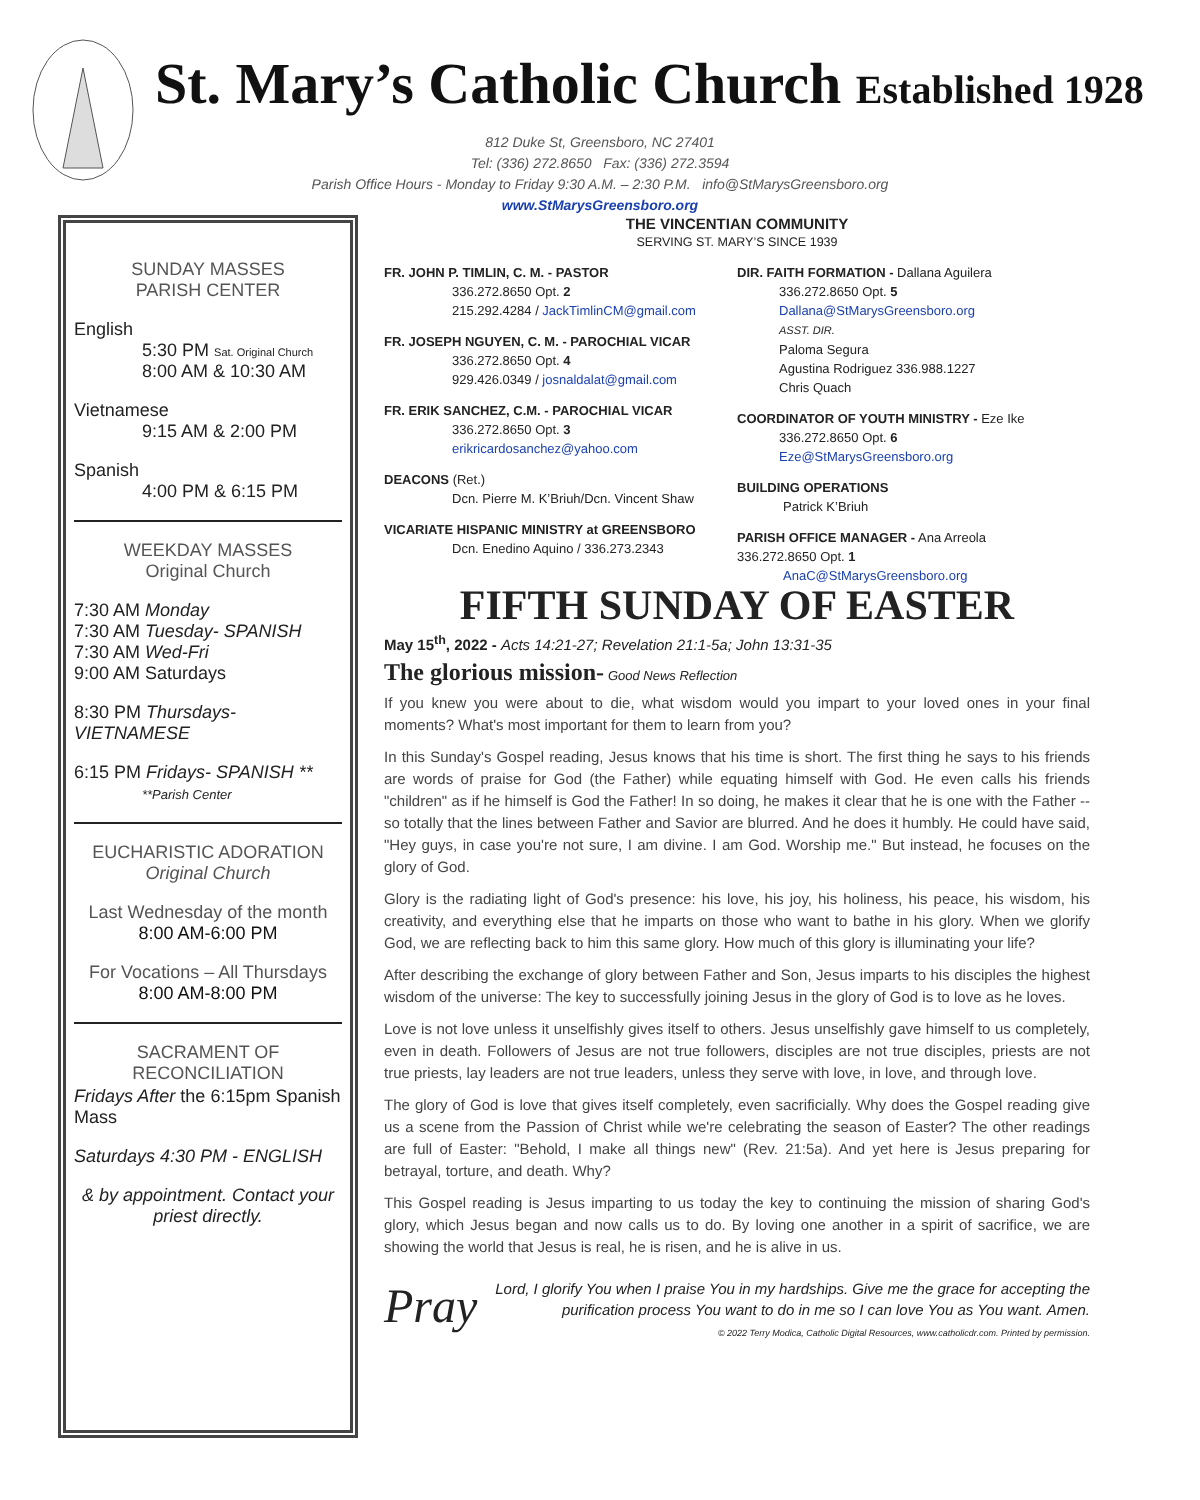St. Mary’s Catholic Church Established 1928
812 Duke St, Greensboro, NC 27401
Tel: (336) 272.8650 Fax: (336) 272.3594
Parish Office Hours - Monday to Friday 9:30 A.M. – 2:30 P.M. info@StMarysGreensboro.org
www.StMarysGreensboro.org
SUNDAY MASSES
PARISH CENTER
English
5:30 PM Sat. Original Church
8:00 AM & 10:30 AM
Vietnamese
9:15 AM & 2:00 PM
Spanish
4:00 PM & 6:15 PM
WEEKDAY MASSES
Original Church
7:30 AM Monday
7:30 AM Tuesday- SPANISH
7:30 AM Wed-Fri
9:00 AM Saturdays
8:30 PM Thursdays-VIETNAMESE
6:15 PM Fridays- SPANISH **
**Parish Center
EUCHARISTIC ADORATION
Original Church
Last Wednesday of the month
8:00 AM-6:00 PM
For Vocations – All Thursdays
8:00 AM-8:00 PM
SACRAMENT OF
RECONCILIATION
Fridays After the 6:15pm Spanish Mass
Saturdays 4:30 PM - ENGLISH
& by appointment. Contact your priest directly.
THE VINCENTIAN COMMUNITY
SERVING ST. MARY’S SINCE 1939
FR. JOHN P. TIMLIN, C. M. - PASTOR
336.272.8650 Opt. 2
215.292.4284 / JackTimlinCM@gmail.com
FR. JOSEPH NGUYEN, C. M. - PAROCHIAL VICAR
336.272.8650 Opt. 4
929.426.0349 / josnaldalat@gmail.com
FR. ERIK SANCHEZ, C.M. - PAROCHIAL VICAR
336.272.8650 Opt. 3
erikricardosanchez@yahoo.com
DEACONS (Ret.)
Dcn. Pierre M. K’Briuh/Dcn. Vincent Shaw
VICARIATE HISPANIC MINISTRY at GREENSBORO
Dcn. Enedino Aquino / 336.273.2343
DIR. FAITH FORMATION - Dallana Aguilera
336.272.8650 Opt. 5
Dallana@StMarysGreensboro.org
ASST. DIR.
Paloma Segura
Agustina Rodriguez 336.988.1227
Chris Quach
COORDINATOR OF YOUTH MINISTRY - Eze Ike
336.272.8650 Opt. 6
Eze@StMarysGreensboro.org
BUILDING OPERATIONS
Patrick K’Briuh
PARISH OFFICE MANAGER - Ana Arreola
336.272.8650 Opt. 1
AnaC@StMarysGreensboro.org
FIFTH SUNDAY OF EASTER
May 15<sup>th</sup>, 2022 - Acts 14:21-27; Revelation 21:1-5a; John 13:31-35
The glorious mission- Good News Reflection
If you knew you were about to die, what wisdom would you impart to your loved ones in your final moments? What's most important for them to learn from you?
In this Sunday's Gospel reading, Jesus knows that his time is short. The first thing he says to his friends are words of praise for God (the Father) while equating himself with God. He even calls his friends "children" as if he himself is God the Father! In so doing, he makes it clear that he is one with the Father -- so totally that the lines between Father and Savior are blurred. And he does it humbly. He could have said, "Hey guys, in case you're not sure, I am divine. I am God. Worship me." But instead, he focuses on the glory of God.
Glory is the radiating light of God's presence: his love, his joy, his holiness, his peace, his wisdom, his creativity, and everything else that he imparts on those who want to bathe in his glory. When we glorify God, we are reflecting back to him this same glory. How much of this glory is illuminating your life?
After describing the exchange of glory between Father and Son, Jesus imparts to his disciples the highest wisdom of the universe: The key to successfully joining Jesus in the glory of God is to love as he loves.
Love is not love unless it unselfishly gives itself to others. Jesus unselfishly gave himself to us completely, even in death. Followers of Jesus are not true followers, disciples are not true disciples, priests are not true priests, lay leaders are not true leaders, unless they serve with love, in love, and through love.
The glory of God is love that gives itself completely, even sacrificially. Why does the Gospel reading give us a scene from the Passion of Christ while we're celebrating the season of Easter? The other readings are full of Easter: "Behold, I make all things new" (Rev. 21:5a). And yet here is Jesus preparing for betrayal, torture, and death. Why?
This Gospel reading is Jesus imparting to us today the key to continuing the mission of sharing God's glory, which Jesus began and now calls us to do. By loving one another in a spirit of sacrifice, we are showing the world that Jesus is real, he is risen, and he is alive in us.
Pray
Lord, I glorify You when I praise You in my hardships. Give me the grace for accepting the purification process You want to do in me so I can love You as You want. Amen.
© 2022 Terry Modica, Catholic Digital Resources, www.catholicdr.com. Printed by permission.